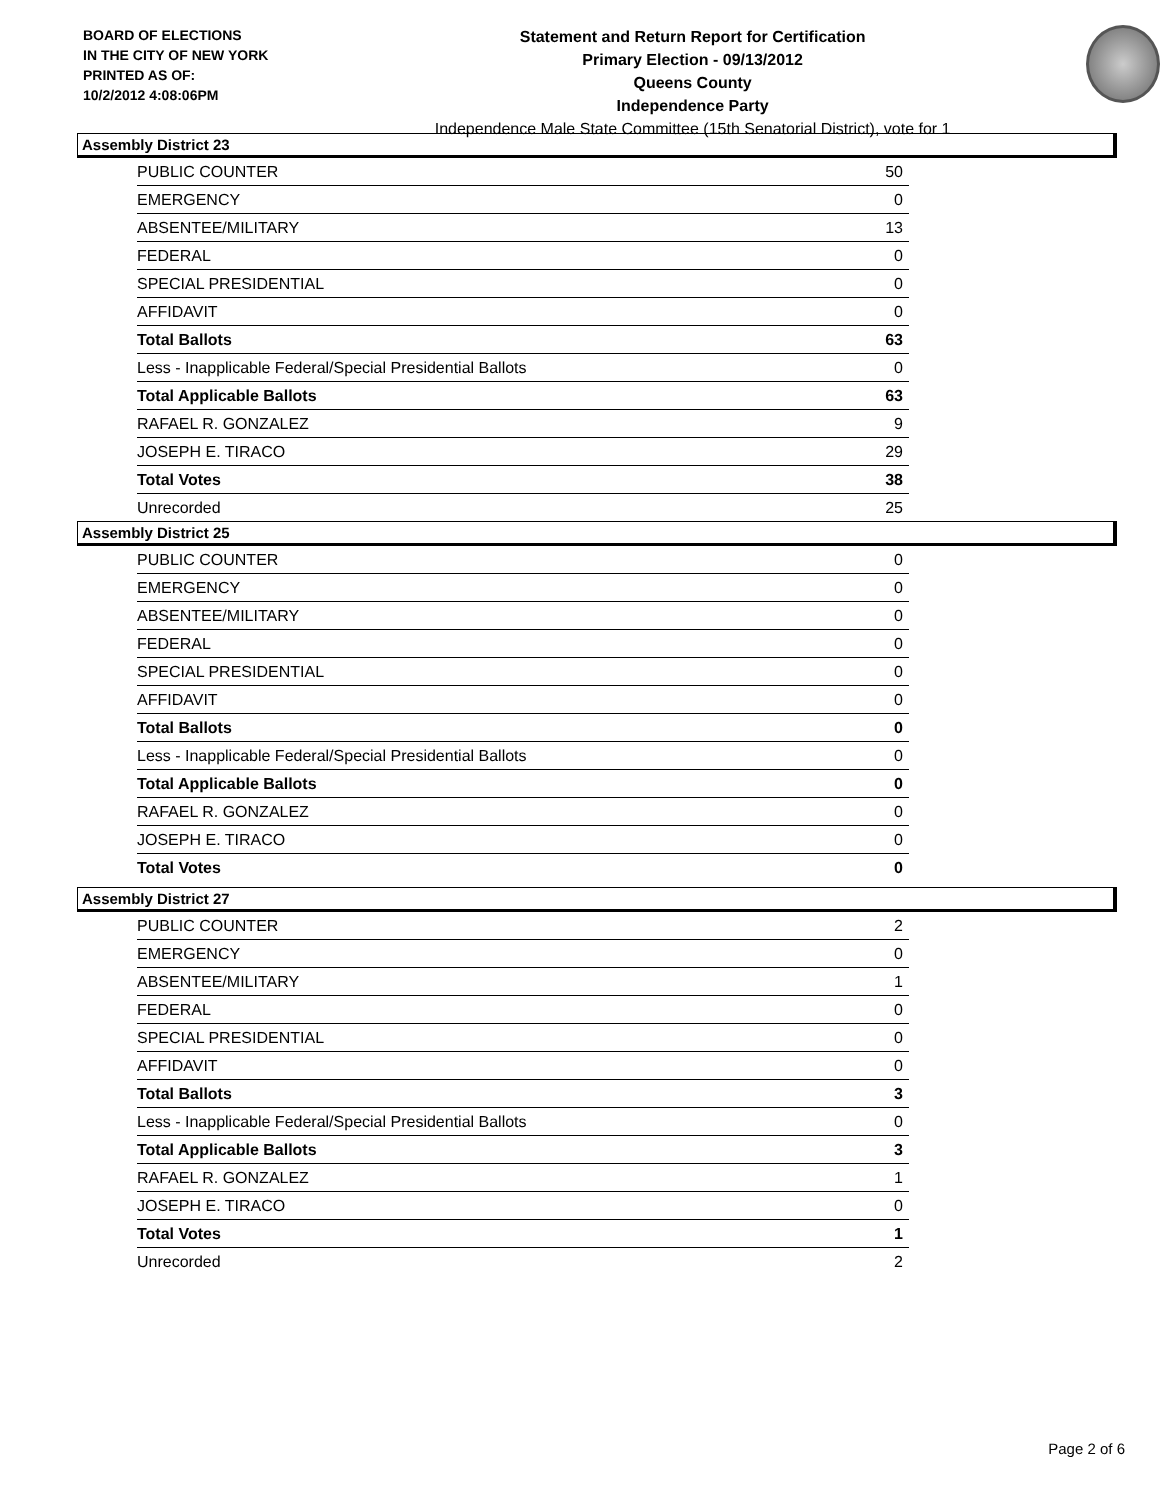BOARD OF ELECTIONS
IN THE CITY OF NEW YORK
PRINTED AS OF:
10/2/2012 4:08:06PM
Statement and Return Report for Certification
Primary Election - 09/13/2012
Queens County
Independence Party
Independence Male State Committee (15th Senatorial District), vote for 1
Assembly District 23
| PUBLIC COUNTER | 50 |
| EMERGENCY | 0 |
| ABSENTEE/MILITARY | 13 |
| FEDERAL | 0 |
| SPECIAL PRESIDENTIAL | 0 |
| AFFIDAVIT | 0 |
| Total Ballots | 63 |
| Less - Inapplicable Federal/Special Presidential Ballots | 0 |
| Total Applicable Ballots | 63 |
| RAFAEL R. GONZALEZ | 9 |
| JOSEPH E. TIRACO | 29 |
| Total Votes | 38 |
| Unrecorded | 25 |
Assembly District 25
| PUBLIC COUNTER | 0 |
| EMERGENCY | 0 |
| ABSENTEE/MILITARY | 0 |
| FEDERAL | 0 |
| SPECIAL PRESIDENTIAL | 0 |
| AFFIDAVIT | 0 |
| Total Ballots | 0 |
| Less - Inapplicable Federal/Special Presidential Ballots | 0 |
| Total Applicable Ballots | 0 |
| RAFAEL R. GONZALEZ | 0 |
| JOSEPH E. TIRACO | 0 |
| Total Votes | 0 |
Assembly District 27
| PUBLIC COUNTER | 2 |
| EMERGENCY | 0 |
| ABSENTEE/MILITARY | 1 |
| FEDERAL | 0 |
| SPECIAL PRESIDENTIAL | 0 |
| AFFIDAVIT | 0 |
| Total Ballots | 3 |
| Less - Inapplicable Federal/Special Presidential Ballots | 0 |
| Total Applicable Ballots | 3 |
| RAFAEL R. GONZALEZ | 1 |
| JOSEPH E. TIRACO | 0 |
| Total Votes | 1 |
| Unrecorded | 2 |
Page 2 of 6